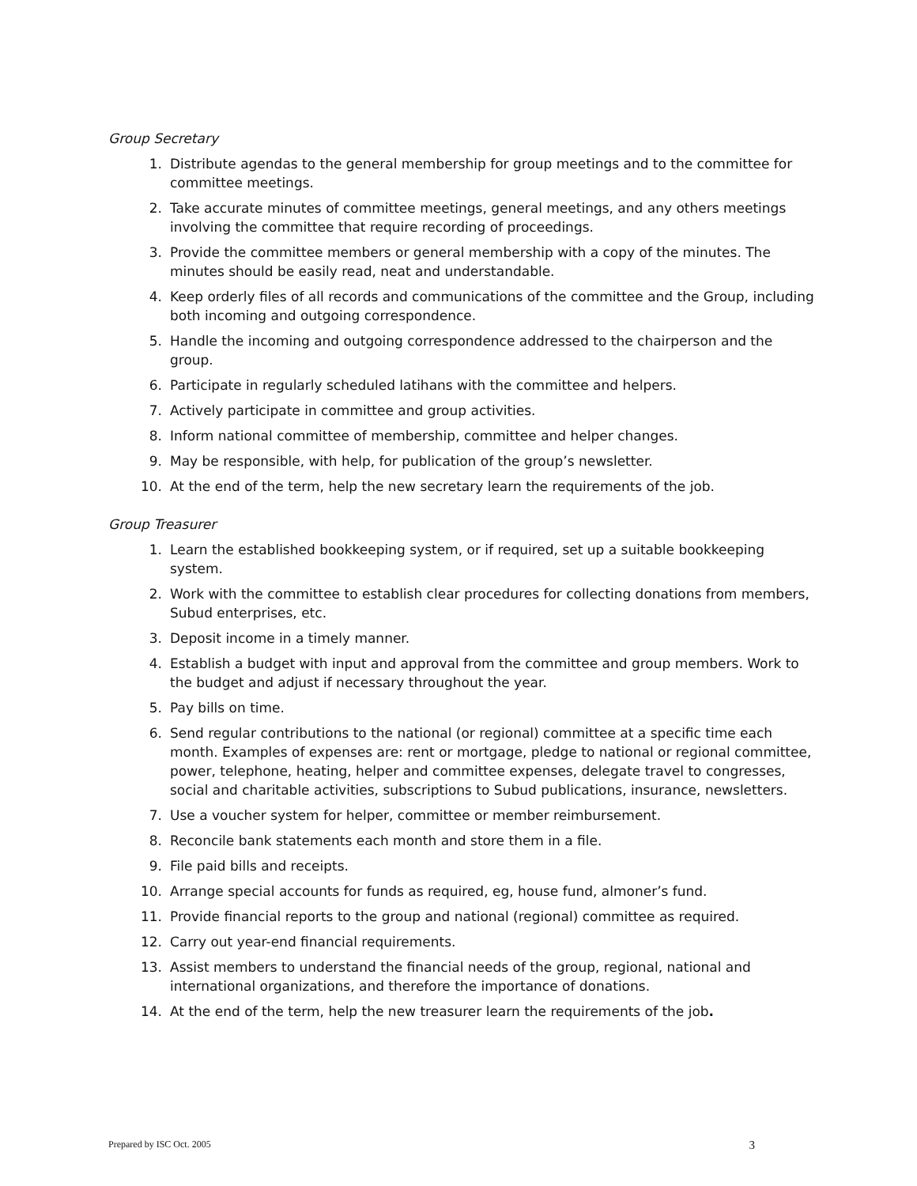Group Secretary
1. Distribute agendas to the general membership for group meetings and to the committee for committee meetings.
2. Take accurate minutes of committee meetings, general meetings, and any others meetings involving the committee that require recording of proceedings.
3. Provide the committee members or general membership with a copy of the minutes. The minutes should be easily read, neat and understandable.
4. Keep orderly files of all records and communications of the committee and the Group, including both incoming and outgoing correspondence.
5. Handle the incoming and outgoing correspondence addressed to the chairperson and the group.
6. Participate in regularly scheduled latihans with the committee and helpers.
7. Actively participate in committee and group activities.
8. Inform national committee of membership, committee and helper changes.
9. May be responsible, with help, for publication of the group’s newsletter.
10. At the end of the term, help the new secretary learn the requirements of the job.
Group Treasurer
1. Learn the established bookkeeping system, or if required, set up a suitable bookkeeping system.
2. Work with the committee to establish clear procedures for collecting donations from members, Subud enterprises, etc.
3. Deposit income in a timely manner.
4. Establish a budget with input and approval from the committee and group members. Work to the budget and adjust if necessary throughout the year.
5. Pay bills on time.
6. Send regular contributions to the national (or regional) committee at a specific time each month. Examples of expenses are: rent or mortgage, pledge to national or regional committee, power, telephone, heating, helper and committee expenses, delegate travel to congresses, social and charitable activities, subscriptions to Subud publications, insurance, newsletters.
7. Use a voucher system for helper, committee or member reimbursement.
8. Reconcile bank statements each month and store them in a file.
9. File paid bills and receipts.
10. Arrange special accounts for funds as required, eg, house fund, almoner’s fund.
11. Provide financial reports to the group and national (regional) committee as required.
12. Carry out year-end financial requirements.
13. Assist members to understand the financial needs of the group, regional, national and international organizations, and therefore the importance of donations.
14. At the end of the term, help the new treasurer learn the requirements of the job.
Prepared by ISC Oct. 2005 3